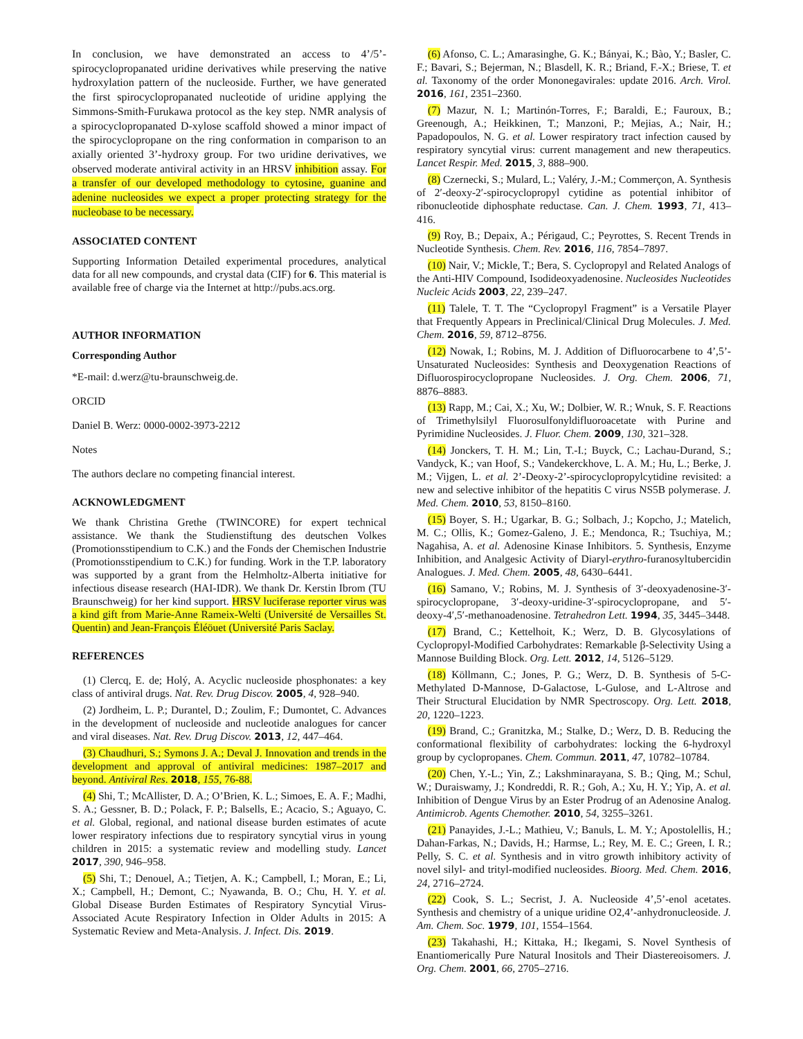In conclusion, we have demonstrated an access to 4’/5’-spirocyclopropanated uridine derivatives while preserving the native hydroxylation pattern of the nucleoside. Further, we have generated the first spirocyclopropanated nucleotide of uridine applying the Simmons-Smith-Furukawa protocol as the key step. NMR analysis of a spirocyclopropanated D-xylose scaffold showed a minor impact of the spirocyclopropane on the ring conformation in comparison to an axially oriented 3’-hydroxy group. For two uridine derivatives, we observed moderate antiviral activity in an HRSV inhibition assay. For a transfer of our developed methodology to cytosine, guanine and adenine nucleosides we expect a proper protecting strategy for the nucleobase to be necessary.
ASSOCIATED CONTENT
Supporting Information Detailed experimental procedures, analytical data for all new compounds, and crystal data (CIF) for 6. This material is available free of charge via the Internet at http://pubs.acs.org.
AUTHOR INFORMATION
Corresponding Author
*E-mail: d.werz@tu-braunschweig.de.
ORCID
Daniel B. Werz: 0000-0002-3973-2212
Notes
The authors declare no competing financial interest.
ACKNOWLEDGMENT
We thank Christina Grethe (TWINCORE) for expert technical assistance. We thank the Studienstiftung des deutschen Volkes (Promotionsstipendium to C.K.) and the Fonds der Chemischen Industrie (Promotionsstipendium to C.K.) for funding. Work in the T.P. laboratory was supported by a grant from the Helmholtz-Alberta initiative for infectious disease research (HAI-IDR). We thank Dr. Kerstin Ibrom (TU Braunschweig) for her kind support. HRSV luciferase reporter virus was a kind gift from Marie-Anne Rameix-Welti (Université de Versailles St. Quentin) and Jean-François Éléöuet (Université Paris Saclay.
REFERENCES
(1) Clercq, E. de; Holý, A. Acyclic nucleoside phosphonates: a key class of antiviral drugs. Nat. Rev. Drug Discov. 2005, 4, 928–940.
(2) Jordheim, L. P.; Durantel, D.; Zoulim, F.; Dumontet, C. Advances in the development of nucleoside and nucleotide analogues for cancer and viral diseases. Nat. Rev. Drug Discov. 2013, 12, 447–464.
(3) Chaudhuri, S.; Symons J. A.; Deval J. Innovation and trends in the development and approval of antiviral medicines: 1987–2017 and beyond. Antiviral Res. 2018, 155, 76-88.
(4) Shi, T.; McAllister, D. A.; O’Brien, K. L.; Simoes, E. A. F.; Madhi, S. A.; Gessner, B. D.; Polack, F. P.; Balsells, E.; Acacio, S.; Aguayo, C. et al. Global, regional, and national disease burden estimates of acute lower respiratory infections due to respiratory syncytial virus in young children in 2015: a systematic review and modelling study. Lancet 2017, 390, 946–958.
(5) Shi, T.; Denouel, A.; Tietjen, A. K.; Campbell, I.; Moran, E.; Li, X.; Campbell, H.; Demont, C.; Nyawanda, B. O.; Chu, H. Y. et al. Global Disease Burden Estimates of Respiratory Syncytial Virus-Associated Acute Respiratory Infection in Older Adults in 2015: A Systematic Review and Meta-Analysis. J. Infect. Dis. 2019.
(6) Afonso, C. L.; Amarasinghe, G. K.; Bányai, K.; Bào, Y.; Basler, C. F.; Bavari, S.; Bejerman, N.; Blasdell, K. R.; Briand, F.-X.; Briese, T. et al. Taxonomy of the order Mononegavirales: update 2016. Arch. Virol. 2016, 161, 2351–2360.
(7) Mazur, N. I.; Martinón-Torres, F.; Baraldi, E.; Fauroux, B.; Greenough, A.; Heikkinen, T.; Manzoni, P.; Mejias, A.; Nair, H.; Papadopoulos, N. G. et al. Lower respiratory tract infection caused by respiratory syncytial virus: current management and new therapeutics. Lancet Respir. Med. 2015, 3, 888–900.
(8) Czernecki, S.; Mulard, L.; Valéry, J.-M.; Commerçon, A. Synthesis of 2′-deoxy-2′-spirocyclopropyl cytidine as potential inhibitor of ribonucleotide diphosphate reductase. Can. J. Chem. 1993, 71, 413–416.
(9) Roy, B.; Depaix, A.; Périgaud, C.; Peyrottes, S. Recent Trends in Nucleotide Synthesis. Chem. Rev. 2016, 116, 7854–7897.
(10) Nair, V.; Mickle, T.; Bera, S. Cyclopropyl and Related Analogs of the Anti-HIV Compound, Isodideoxyadenosine. Nucleosides Nucleotides Nucleic Acids 2003, 22, 239–247.
(11) Talele, T. T. The “Cyclopropyl Fragment” is a Versatile Player that Frequently Appears in Preclinical/Clinical Drug Molecules. J. Med. Chem. 2016, 59, 8712–8756.
(12) Nowak, I.; Robins, M. J. Addition of Difluorocarbene to 4’,5’-Unsaturated Nucleosides: Synthesis and Deoxygenation Reactions of Difluorospirocyclopropane Nucleosides. J. Org. Chem. 2006, 71, 8876–8883.
(13) Rapp, M.; Cai, X.; Xu, W.; Dolbier, W. R.; Wnuk, S. F. Reactions of Trimethylsilyl Fluorosulfonyldifluoroacetate with Purine and Pyrimidine Nucleosides. J. Fluor. Chem. 2009, 130, 321–328.
(14) Jonckers, T. H. M.; Lin, T.-I.; Buyck, C.; Lachau-Durand, S.; Vandyck, K.; van Hoof, S.; Vandekerckhove, L. A. M.; Hu, L.; Berke, J. M.; Vijgen, L. et al. 2’-Deoxy-2’-spirocyclopropylcytidine revisited: a new and selective inhibitor of the hepatitis C virus NS5B polymerase. J. Med. Chem. 2010, 53, 8150–8160.
(15) Boyer, S. H.; Ugarkar, B. G.; Solbach, J.; Kopcho, J.; Matelich, M. C.; Ollis, K.; Gomez-Galeno, J. E.; Mendonca, R.; Tsuchiya, M.; Nagahisa, A. et al. Adenosine Kinase Inhibitors. 5. Synthesis, Enzyme Inhibition, and Analgesic Activity of Diaryl-erythro-furanosyltubercidin Analogues. J. Med. Chem. 2005, 48, 6430–6441.
(16) Samano, V.; Robins, M. J. Synthesis of 3′-deoxyadenosine-3′-spirocyclopropane, 3′-deoxy-uridine-3′-spirocyclopropane, and 5′-deoxy-4′,5′-methanoadenosine. Tetrahedron Lett. 1994, 35, 3445–3448.
(17) Brand, C.; Kettelhoit, K.; Werz, D. B. Glycosylations of Cyclopropyl-Modified Carbohydrates: Remarkable β-Selectivity Using a Mannose Building Block. Org. Lett. 2012, 14, 5126–5129.
(18) Köllmann, C.; Jones, P. G.; Werz, D. B. Synthesis of 5-C-Methylated D-Mannose, D-Galactose, L-Gulose, and L-Altrose and Their Structural Elucidation by NMR Spectroscopy. Org. Lett. 2018, 20, 1220–1223.
(19) Brand, C.; Granitzka, M.; Stalke, D.; Werz, D. B. Reducing the conformational flexibility of carbohydrates: locking the 6-hydroxyl group by cyclopropanes. Chem. Commun. 2011, 47, 10782–10784.
(20) Chen, Y.-L.; Yin, Z.; Lakshminarayana, S. B.; Qing, M.; Schul, W.; Duraiswamy, J.; Kondreddi, R. R.; Goh, A.; Xu, H. Y.; Yip, A. et al. Inhibition of Dengue Virus by an Ester Prodrug of an Adenosine Analog. Antimicrob. Agents Chemother. 2010, 54, 3255–3261.
(21) Panayides, J.-L.; Mathieu, V.; Banuls, L. M. Y.; Apostolellis, H.; Dahan-Farkas, N.; Davids, H.; Harmse, L.; Rey, M. E. C.; Green, I. R.; Pelly, S. C. et al. Synthesis and in vitro growth inhibitory activity of novel silyl- and trityl-modified nucleosides. Bioorg. Med. Chem. 2016, 24, 2716–2724.
(22) Cook, S. L.; Secrist, J. A. Nucleoside 4’,5’-enol acetates. Synthesis and chemistry of a unique uridine O2,4’-anhydronucleoside. J. Am. Chem. Soc. 1979, 101, 1554–1564.
(23) Takahashi, H.; Kittaka, H.; Ikegami, S. Novel Synthesis of Enantiomerically Pure Natural Inositols and Their Diastereoisomers. J. Org. Chem. 2001, 66, 2705–2716.